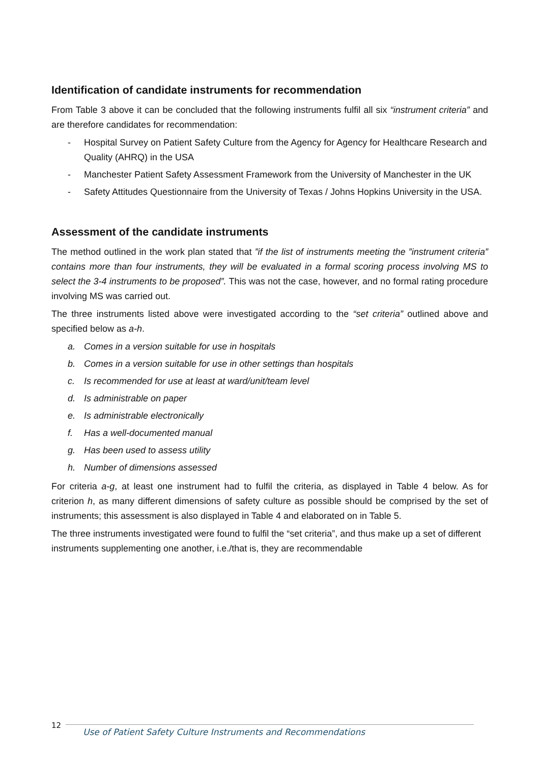Identification of candidate instruments for recommendation
From Table 3 above it can be concluded that the following instruments fulfil all six “instrument criteria” and are therefore candidates for recommendation:
- Hospital Survey on Patient Safety Culture from the Agency for Agency for Healthcare Research and Quality (AHRQ) in the USA
- Manchester Patient Safety Assessment Framework from the University of Manchester in the UK
- Safety Attitudes Questionnaire from the University of Texas / Johns Hopkins University in the USA.
Assessment of the candidate instruments
The method outlined in the work plan stated that ”if the list of instruments meeting the ”instrument criteria” contains more than four instruments, they will be evaluated in a formal scoring process involving MS to select the 3-4 instruments to be proposed”. This was not the case, however, and no formal rating procedure involving MS was carried out.
The three instruments listed above were investigated according to the “set criteria” outlined above and specified below as a-h.
a. Comes in a version suitable for use in hospitals
b. Comes in a version suitable for use in other settings than hospitals
c. Is recommended for use at least at ward/unit/team level
d. Is administrable on paper
e. Is administrable electronically
f. Has a well-documented manual
g. Has been used to assess utility
h. Number of dimensions assessed
For criteria a-g, at least one instrument had to fulfil the criteria, as displayed in Table 4 below. As for criterion h, as many different dimensions of safety culture as possible should be comprised by the set of instruments; this assessment is also displayed in Table 4 and elaborated on in Table 5.
The three instruments investigated were found to fulfil the “set criteria”, and thus make up a set of different instruments supplementing one another, i.e./that is, they are recommendable
12
Use of Patient Safety Culture Instruments and Recommendations